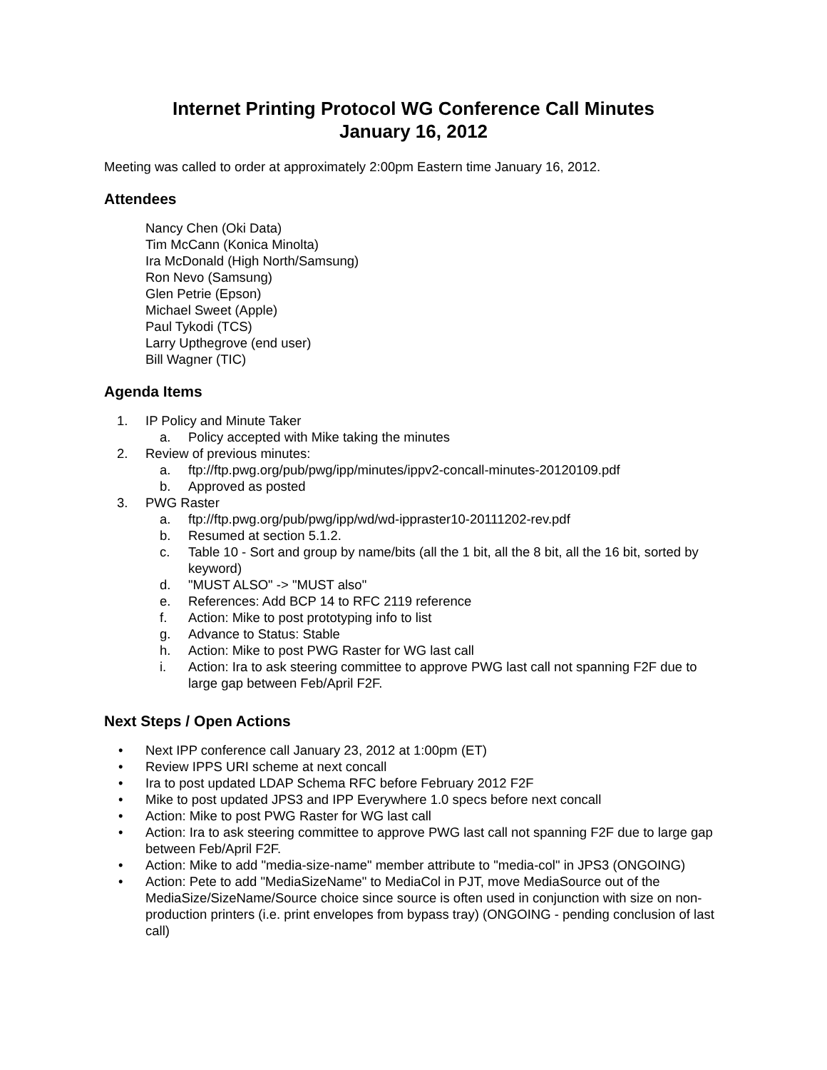Internet Printing Protocol WG Conference Call Minutes
January 16, 2012
Meeting was called to order at approximately 2:00pm Eastern time January 16, 2012.
Attendees
Nancy Chen (Oki Data)
Tim McCann (Konica Minolta)
Ira McDonald (High North/Samsung)
Ron Nevo (Samsung)
Glen Petrie (Epson)
Michael Sweet (Apple)
Paul Tykodi (TCS)
Larry Upthegrove (end user)
Bill Wagner (TIC)
Agenda Items
1. IP Policy and Minute Taker
a. Policy accepted with Mike taking the minutes
2. Review of previous minutes:
a. ftp://ftp.pwg.org/pub/pwg/ipp/minutes/ippv2-concall-minutes-20120109.pdf
b. Approved as posted
3. PWG Raster
a. ftp://ftp.pwg.org/pub/pwg/ipp/wd/wd-ippraster10-20111202-rev.pdf
b. Resumed at section 5.1.2.
c. Table 10 - Sort and group by name/bits (all the 1 bit, all the 8 bit, all the 16 bit, sorted by keyword)
d. "MUST ALSO" -> "MUST also"
e. References: Add BCP 14 to RFC 2119 reference
f. Action: Mike to post prototyping info to list
g. Advance to Status: Stable
h. Action: Mike to post PWG Raster for WG last call
i. Action: Ira to ask steering committee to approve PWG last call not spanning F2F due to large gap between Feb/April F2F.
Next Steps / Open Actions
• Next IPP conference call January 23, 2012 at 1:00pm (ET)
• Review IPPS URI scheme at next concall
• Ira to post updated LDAP Schema RFC before February 2012 F2F
• Mike to post updated JPS3 and IPP Everywhere 1.0 specs before next concall
• Action: Mike to post PWG Raster for WG last call
• Action: Ira to ask steering committee to approve PWG last call not spanning F2F due to large gap between Feb/April F2F.
• Action: Mike to add "media-size-name" member attribute to "media-col" in JPS3 (ONGOING)
• Action: Pete to add "MediaSizeName" to MediaCol in PJT, move MediaSource out of the MediaSize/SizeName/Source choice since source is often used in conjunction with size on non-production printers (i.e. print envelopes from bypass tray) (ONGOING - pending conclusion of last call)